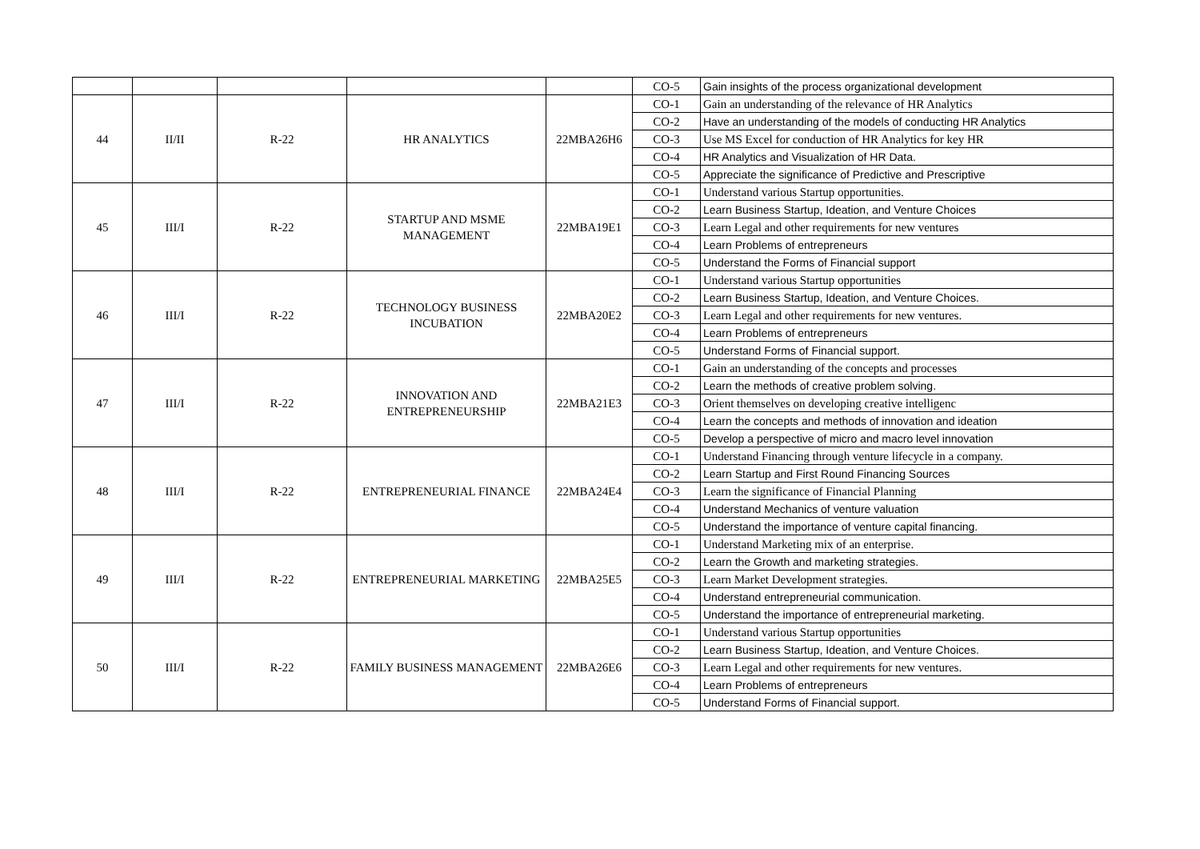| | | | | | CO-5 | Gain insights of the process organizational development |
| 44 | II/II | R-22 | HR ANALYTICS | 22MBA26H6 | CO-1 | Gain an understanding of the relevance of HR Analytics |
| | | | | | CO-2 | Have an understanding of the models of conducting HR Analytics |
| | | | | | CO-3 | Use MS Excel for conduction of HR Analytics for key HR |
| | | | | | CO-4 | HR Analytics and Visualization of HR Data. |
| | | | | | CO-5 | Appreciate the significance of Predictive and Prescriptive |
| 45 | III/I | R-22 | STARTUP AND MSME MANAGEMENT | 22MBA19E1 | CO-1 | Understand various Startup opportunities. |
| | | | | | CO-2 | Learn Business Startup, Ideation, and Venture Choices |
| | | | | | CO-3 | Learn Legal and other requirements for new ventures |
| | | | | | CO-4 | Learn Problems of entrepreneurs |
| | | | | | CO-5 | Understand the Forms of Financial support |
| 46 | III/I | R-22 | TECHNOLOGY BUSINESS INCUBATION | 22MBA20E2 | CO-1 | Understand various Startup opportunities |
| | | | | | CO-2 | Learn Business Startup, Ideation, and Venture Choices. |
| | | | | | CO-3 | Learn Legal and other requirements for new ventures. |
| | | | | | CO-4 | Learn Problems of entrepreneurs |
| | | | | | CO-5 | Understand Forms of Financial support. |
| 47 | III/I | R-22 | INNOVATION AND ENTREPRENEURSHIP | 22MBA21E3 | CO-1 | Gain an understanding of the concepts and processes |
| | | | | | CO-2 | Learn the methods of creative problem solving. |
| | | | | | CO-3 | Orient themselves on developing creative intelligenc |
| | | | | | CO-4 | Learn the concepts and methods of innovation and ideation |
| | | | | | CO-5 | Develop a perspective of micro and macro level innovation |
| 48 | III/I | R-22 | ENTREPRENEURIAL FINANCE | 22MBA24E4 | CO-1 | Understand Financing through venture lifecycle in a company. |
| | | | | | CO-2 | Learn Startup and First Round Financing Sources |
| | | | | | CO-3 | Learn the significance of Financial Planning |
| | | | | | CO-4 | Understand Mechanics of venture valuation |
| | | | | | CO-5 | Understand the importance of venture capital financing. |
| 49 | III/I | R-22 | ENTREPRENEURIAL MARKETING | 22MBA25E5 | CO-1 | Understand Marketing mix of an enterprise. |
| | | | | | CO-2 | Learn the Growth and marketing strategies. |
| | | | | | CO-3 | Learn Market Development strategies. |
| | | | | | CO-4 | Understand entrepreneurial communication. |
| | | | | | CO-5 | Understand the importance of entrepreneurial marketing. |
| 50 | III/I | R-22 | FAMILY BUSINESS MANAGEMENT | 22MBA26E6 | CO-1 | Understand various Startup opportunities |
| | | | | | CO-2 | Learn Business Startup, Ideation, and Venture Choices. |
| | | | | | CO-3 | Learn Legal and other requirements for new ventures. |
| | | | | | CO-4 | Learn Problems of entrepreneurs |
| | | | | | CO-5 | Understand Forms of Financial support. |